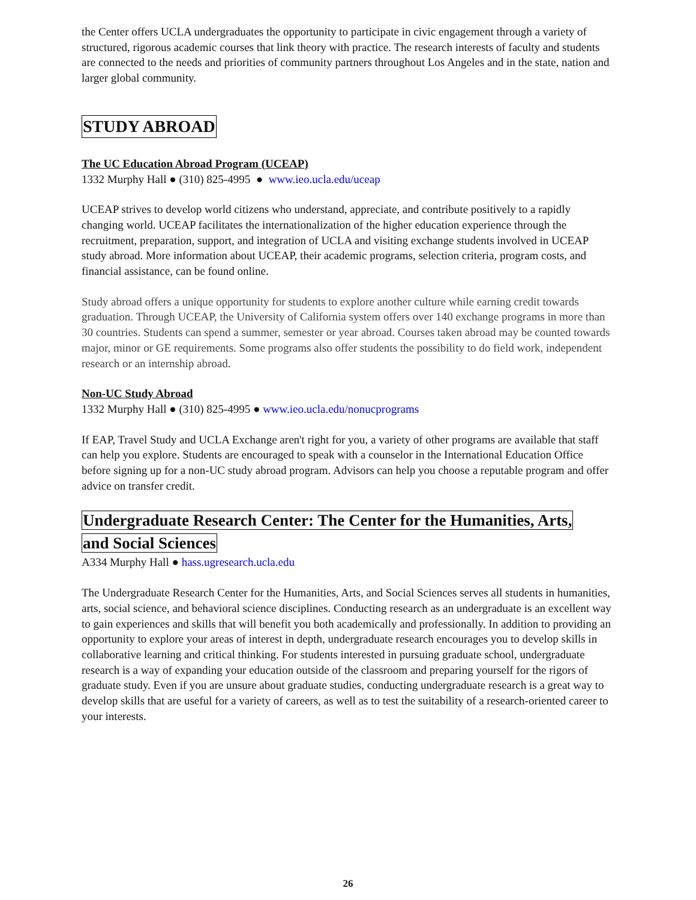the Center offers UCLA undergraduates the opportunity to participate in civic engagement through a variety of structured, rigorous academic courses that link theory with practice. The research interests of faculty and students are connected to the needs and priorities of community partners throughout Los Angeles and in the state, nation and larger global community.
STUDY ABROAD
The UC Education Abroad Program (UCEAP)
1332 Murphy Hall ● (310) 825-4995 ● www.ieo.ucla.edu/uceap
UCEAP strives to develop world citizens who understand, appreciate, and contribute positively to a rapidly changing world. UCEAP facilitates the internationalization of the higher education experience through the recruitment, preparation, support, and integration of UCLA and visiting exchange students involved in UCEAP study abroad. More information about UCEAP, their academic programs, selection criteria, program costs, and financial assistance, can be found online.
Study abroad offers a unique opportunity for students to explore another culture while earning credit towards graduation. Through UCEAP, the University of California system offers over 140 exchange programs in more than 30 countries. Students can spend a summer, semester or year abroad. Courses taken abroad may be counted towards major, minor or GE requirements. Some programs also offer students the possibility to do field work, independent research or an internship abroad.
Non-UC Study Abroad
1332 Murphy Hall ● (310) 825-4995 ● www.ieo.ucla.edu/nonucprograms
If EAP, Travel Study and UCLA Exchange aren't right for you, a variety of other programs are available that staff can help you explore. Students are encouraged to speak with a counselor in the International Education Office before signing up for a non-UC study abroad program. Advisors can help you choose a reputable program and offer advice on transfer credit.
Undergraduate Research Center: The Center for the Humanities, Arts,
and Social Sciences
A334 Murphy Hall ● hass.ugresearch.ucla.edu
The Undergraduate Research Center for the Humanities, Arts, and Social Sciences serves all students in humanities, arts, social science, and behavioral science disciplines. Conducting research as an undergraduate is an excellent way to gain experiences and skills that will benefit you both academically and professionally. In addition to providing an opportunity to explore your areas of interest in depth, undergraduate research encourages you to develop skills in collaborative learning and critical thinking. For students interested in pursuing graduate school, undergraduate research is a way of expanding your education outside of the classroom and preparing yourself for the rigors of graduate study. Even if you are unsure about graduate studies, conducting undergraduate research is a great way to develop skills that are useful for a variety of careers, as well as to test the suitability of a research-oriented career to your interests.
26